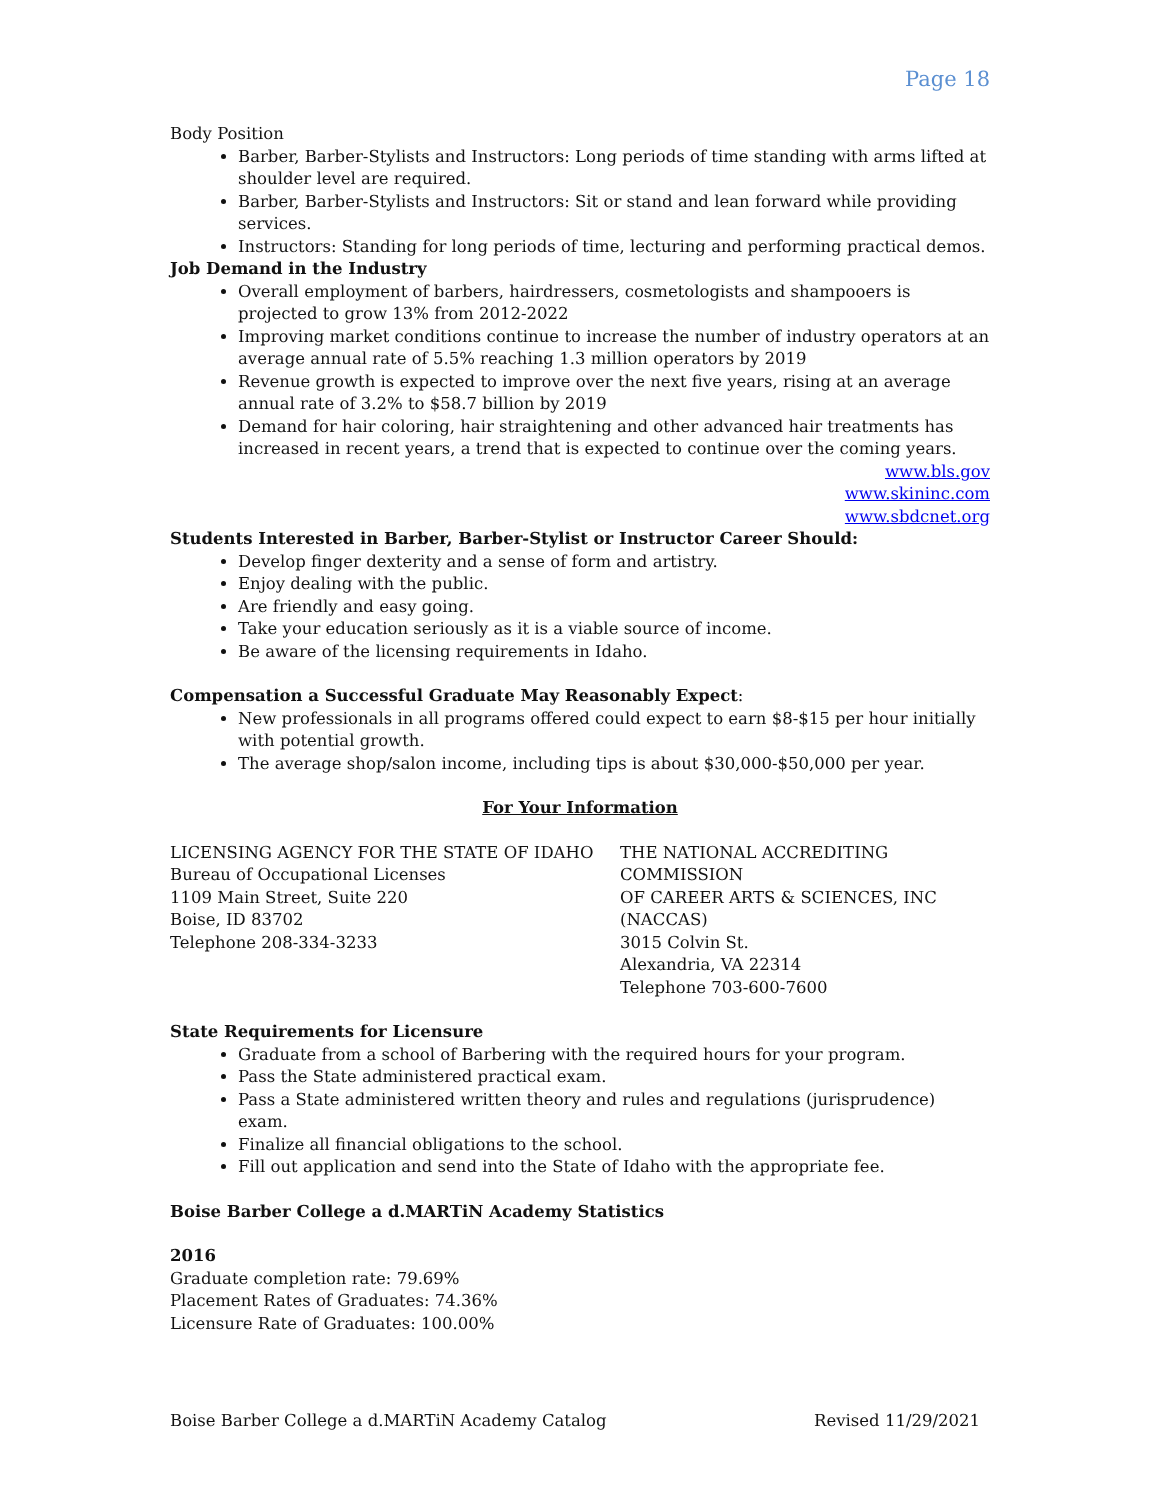Page 18
Body Position
Barber, Barber-Stylists and Instructors: Long periods of time standing with arms lifted at shoulder level are required.
Barber, Barber-Stylists and Instructors: Sit or stand and lean forward while providing services.
Instructors: Standing for long periods of time, lecturing and performing practical demos.
Job Demand in the Industry
Overall employment of barbers, hairdressers, cosmetologists and shampooers is projected to grow 13% from 2012-2022
Improving market conditions continue to increase the number of industry operators at an average annual rate of 5.5% reaching 1.3 million operators by 2019
Revenue growth is expected to improve over the next five years, rising at an average annual rate of 3.2% to $58.7 billion by 2019
Demand for hair coloring, hair straightening and other advanced hair treatments has increased in recent years, a trend that is expected to continue over the coming years.
www.bls.gov
www.skininc.com
www.sbdcnet.org
Students Interested in Barber, Barber-Stylist or Instructor Career Should:
Develop finger dexterity and a sense of form and artistry.
Enjoy dealing with the public.
Are friendly and easy going.
Take your education seriously as it is a viable source of income.
Be aware of the licensing requirements in Idaho.
Compensation a Successful Graduate May Reasonably Expect:
New professionals in all programs offered could expect to earn $8-$15 per hour initially with potential growth.
The average shop/salon income, including tips is about $30,000-$50,000 per year.
For Your Information
LICENSING AGENCY FOR THE STATE OF IDAHO
Bureau of Occupational Licenses
1109 Main Street, Suite 220
Boise, ID 83702
Telephone 208-334-3233
THE NATIONAL ACCREDITING COMMISSION
OF CAREER ARTS & SCIENCES, INC (NACCAS)
3015 Colvin St.
Alexandria, VA 22314
Telephone 703-600-7600
State Requirements for Licensure
Graduate from a school of Barbering with the required hours for your program.
Pass the State administered practical exam.
Pass a State administered written theory and rules and regulations (jurisprudence) exam.
Finalize all financial obligations to the school.
Fill out application and send into the State of Idaho with the appropriate fee.
Boise Barber College a d.MARTiN Academy Statistics
2016
Graduate completion rate: 79.69%
Placement Rates of Graduates: 74.36%
Licensure Rate of Graduates: 100.00%
Boise Barber College a d.MARTiN Academy Catalog Revised 11/29/2021